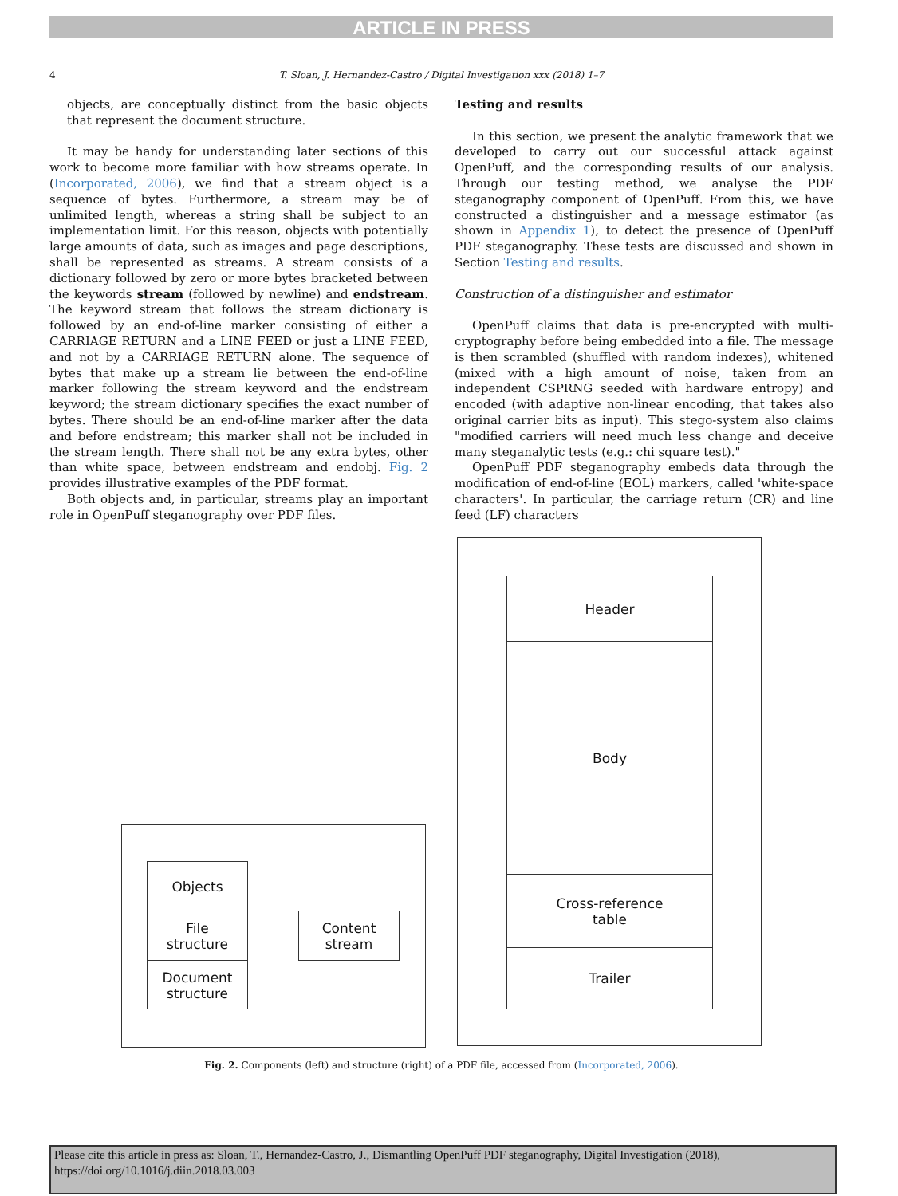ARTICLE IN PRESS
4 T. Sloan, J. Hernandez-Castro / Digital Investigation xxx (2018) 1–7
objects, are conceptually distinct from the basic objects that represent the document structure.
It may be handy for understanding later sections of this work to become more familiar with how streams operate. In (Incorporated, 2006), we find that a stream object is a sequence of bytes. Furthermore, a stream may be of unlimited length, whereas a string shall be subject to an implementation limit. For this reason, objects with potentially large amounts of data, such as images and page descriptions, shall be represented as streams. A stream consists of a dictionary followed by zero or more bytes bracketed between the keywords stream (followed by newline) and endstream. The keyword stream that follows the stream dictionary is followed by an end-of-line marker consisting of either a CARRIAGE RETURN and a LINE FEED or just a LINE FEED, and not by a CARRIAGE RETURN alone. The sequence of bytes that make up a stream lie between the end-of-line marker following the stream keyword and the endstream keyword; the stream dictionary specifies the exact number of bytes. There should be an end-of-line marker after the data and before endstream; this marker shall not be included in the stream length. There shall not be any extra bytes, other than white space, between endstream and endobj. Fig. 2 provides illustrative examples of the PDF format.
Both objects and, in particular, streams play an important role in OpenPuff steganography over PDF files.
Testing and results
In this section, we present the analytic framework that we developed to carry out our successful attack against OpenPuff, and the corresponding results of our analysis. Through our testing method, we analyse the PDF steganography component of OpenPuff. From this, we have constructed a distinguisher and a message estimator (as shown in Appendix 1), to detect the presence of OpenPuff PDF steganography. These tests are discussed and shown in Section Testing and results.
Construction of a distinguisher and estimator
OpenPuff claims that data is pre-encrypted with multi-cryptography before being embedded into a file. The message is then scrambled (shuffled with random indexes), whitened (mixed with a high amount of noise, taken from an independent CSPRNG seeded with hardware entropy) and encoded (with adaptive non-linear encoding, that takes also original carrier bits as input). This stego-system also claims "modified carriers will need much less change and deceive many steganalytic tests (e.g.: chi square test)."
OpenPuff PDF steganography embeds data through the modification of end-of-line (EOL) markers, called 'white-space characters'. In particular, the carriage return (CR) and line feed (LF) characters
Objects
File
structure
Document
structure
Content
stream
Header
Body
Cross-reference
table
Trailer
Fig. 2. Components (left) and structure (right) of a PDF file, accessed from (Incorporated, 2006).
Please cite this article in press as: Sloan, T., Hernandez-Castro, J., Dismantling OpenPuff PDF steganography, Digital Investigation (2018), https://doi.org/10.1016/j.diin.2018.03.003